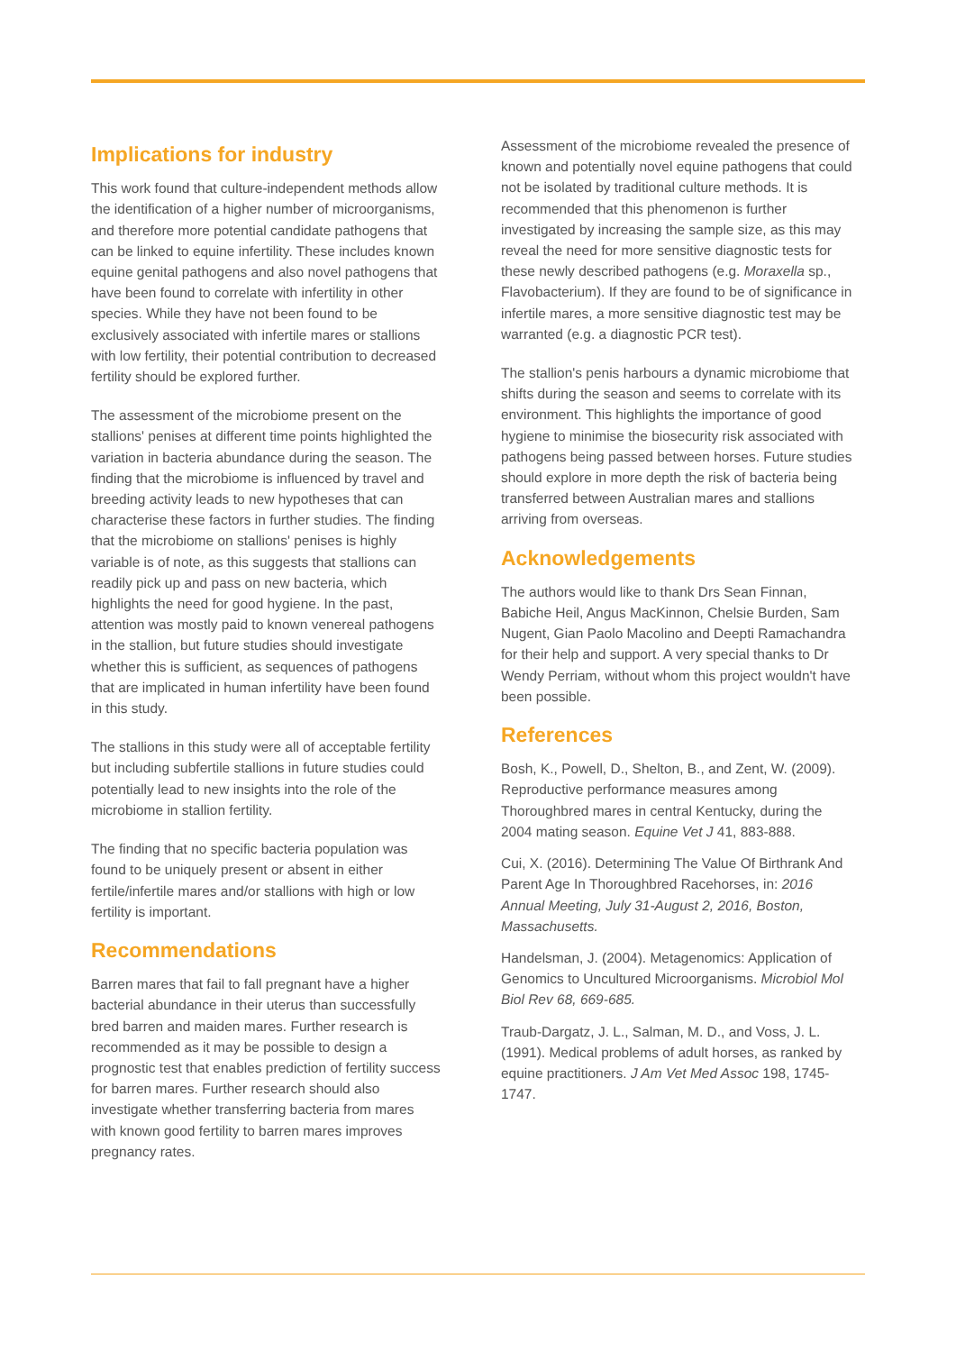Implications for industry
This work found that culture-independent methods allow the identification of a higher number of microorganisms, and therefore more potential candidate pathogens that can be linked to equine infertility. These includes known equine genital pathogens and also novel pathogens that have been found to correlate with infertility in other species. While they have not been found to be exclusively associated with infertile mares or stallions with low fertility, their potential contribution to decreased fertility should be explored further.
The assessment of the microbiome present on the stallions' penises at different time points highlighted the variation in bacteria abundance during the season. The finding that the microbiome is influenced by travel and breeding activity leads to new hypotheses that can characterise these factors in further studies. The finding that the microbiome on stallions' penises is highly variable is of note, as this suggests that stallions can readily pick up and pass on new bacteria, which highlights the need for good hygiene. In the past, attention was mostly paid to known venereal pathogens in the stallion, but future studies should investigate whether this is sufficient, as sequences of pathogens that are implicated in human infertility have been found in this study.
The stallions in this study were all of acceptable fertility but including subfertile stallions in future studies could potentially lead to new insights into the role of the microbiome in stallion fertility.
The finding that no specific bacteria population was found to be uniquely present or absent in either fertile/infertile mares and/or stallions with high or low fertility is important.
Recommendations
Barren mares that fail to fall pregnant have a higher bacterial abundance in their uterus than successfully bred barren and maiden mares. Further research is recommended as it may be possible to design a prognostic test that enables prediction of fertility success for barren mares. Further research should also investigate whether transferring bacteria from mares with known good fertility to barren mares improves pregnancy rates.
Assessment of the microbiome revealed the presence of known and potentially novel equine pathogens that could not be isolated by traditional culture methods. It is recommended that this phenomenon is further investigated by increasing the sample size, as this may reveal the need for more sensitive diagnostic tests for these newly described pathogens (e.g. Moraxella sp., Flavobacterium). If they are found to be of significance in infertile mares, a more sensitive diagnostic test may be warranted (e.g. a diagnostic PCR test).
The stallion's penis harbours a dynamic microbiome that shifts during the season and seems to correlate with its environment. This highlights the importance of good hygiene to minimise the biosecurity risk associated with pathogens being passed between horses. Future studies should explore in more depth the risk of bacteria being transferred between Australian mares and stallions arriving from overseas.
Acknowledgements
The authors would like to thank Drs Sean Finnan, Babiche Heil, Angus MacKinnon, Chelsie Burden, Sam Nugent, Gian Paolo Macolino and Deepti Ramachandra for their help and support. A very special thanks to Dr Wendy Perriam, without whom this project wouldn't have been possible.
References
Bosh, K., Powell, D., Shelton, B., and Zent, W. (2009). Reproductive performance measures among Thoroughbred mares in central Kentucky, during the 2004 mating season. Equine Vet J 41, 883-888.
Cui, X. (2016). Determining The Value Of Birthrank And Parent Age In Thoroughbred Racehorses, in: 2016 Annual Meeting, July 31-August 2, 2016, Boston, Massachusetts.
Handelsman, J. (2004). Metagenomics: Application of Genomics to Uncultured Microorganisms. Microbiol Mol Biol Rev 68, 669-685.
Traub-Dargatz, J. L., Salman, M. D., and Voss, J. L. (1991). Medical problems of adult horses, as ranked by equine practitioners. J Am Vet Med Assoc 198, 1745-1747.